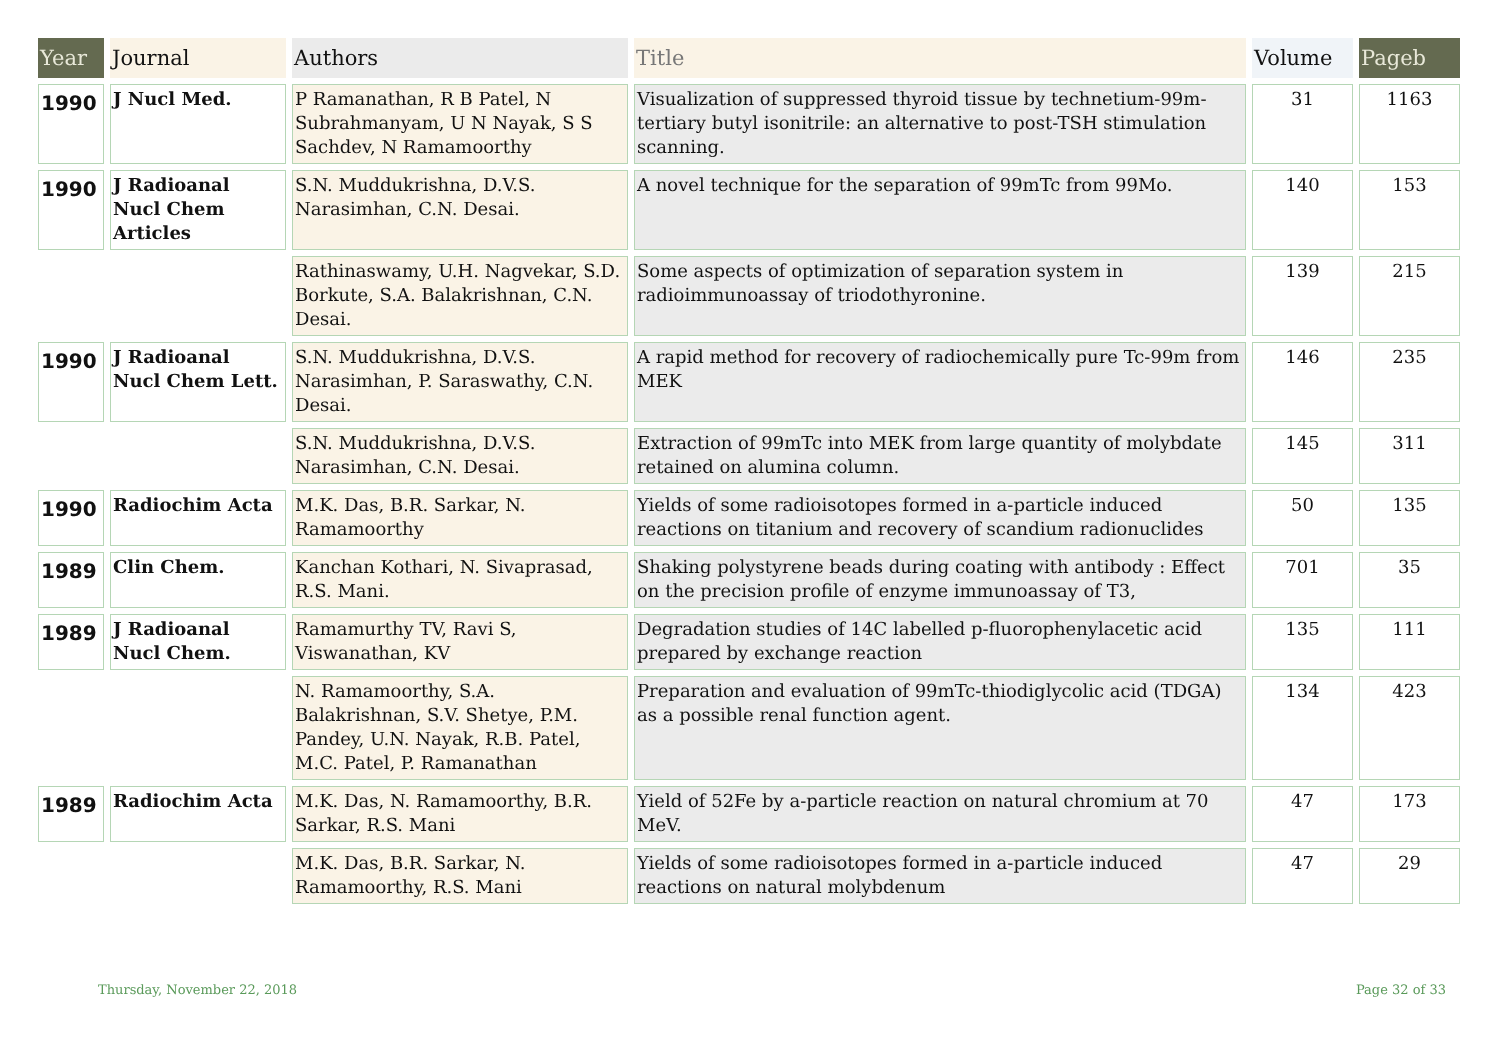| Year | Journal | Authors | Title | Volume | Pageb |
| --- | --- | --- | --- | --- | --- |
| 1990 | J Nucl Med. | P Ramanathan, R B Patel, N Subrahmanyam, U N Nayak, S S Sachdev, N Ramamoorthy | Visualization of suppressed thyroid tissue by technetium-99m-tertiary butyl isonitrile: an alternative to post-TSH stimulation scanning. | 31 | 1163 |
| 1990 | J Radioanal Nucl Chem Articles | S.N. Muddukrishna, D.V.S. Narasimhan, C.N. Desai. | A novel technique for the separation of 99mTc from 99Mo. | 140 | 153 |
| | | Rathinaswamy, U.H. Nagvekar, S.D. Borkute, S.A. Balakrishnan, C.N. Desai. | Some aspects of optimization of separation system in radioimmunoassay of triodothyronine. | 139 | 215 |
| 1990 | J Radioanal Nucl Chem Lett. | S.N. Muddukrishna, D.V.S. Narasimhan, P. Saraswathy, C.N. Desai. | A rapid method for recovery of radiochemically pure Tc-99m from MEK | 146 | 235 |
| | | S.N. Muddukrishna, D.V.S. Narasimhan, C.N. Desai. | Extraction of 99mTc into MEK from large quantity of molybdate retained on alumina column. | 145 | 311 |
| 1990 | Radiochim Acta | M.K. Das, B.R. Sarkar, N. Ramamoorthy | Yields of some radioisotopes formed in a-particle induced reactions on titanium and recovery of scandium radionuclides | 50 | 135 |
| 1989 | Clin Chem. | Kanchan Kothari, N. Sivaprasad, R.S. Mani. | Shaking polystyrene beads during coating with antibody : Effect on the precision profile of enzyme immunoassay of T3, | 701 | 35 |
| 1989 | J Radioanal Nucl Chem. | Ramamurthy TV, Ravi S, Viswanathan, KV | Degradation studies of 14C labelled p-fluorophenylacetic acid prepared by exchange reaction | 135 | 111 |
| | | N. Ramamoorthy, S.A. Balakrishnan, S.V. Shetye, P.M. Pandey, U.N. Nayak, R.B. Patel, M.C. Patel, P. Ramanathan | Preparation and evaluation of 99mTc-thiodiglycolic acid (TDGA) as a possible renal function agent. | 134 | 423 |
| 1989 | Radiochim Acta | M.K. Das, N. Ramamoorthy, B.R. Sarkar, R.S. Mani | Yield of 52Fe by a-particle reaction on natural chromium at 70 MeV. | 47 | 173 |
| | | M.K. Das, B.R. Sarkar, N. Ramamoorthy, R.S. Mani | Yields of some radioisotopes formed in a-particle induced reactions on natural molybdenum | 47 | 29 |
Thursday, November 22, 2018 Page 32 of 33